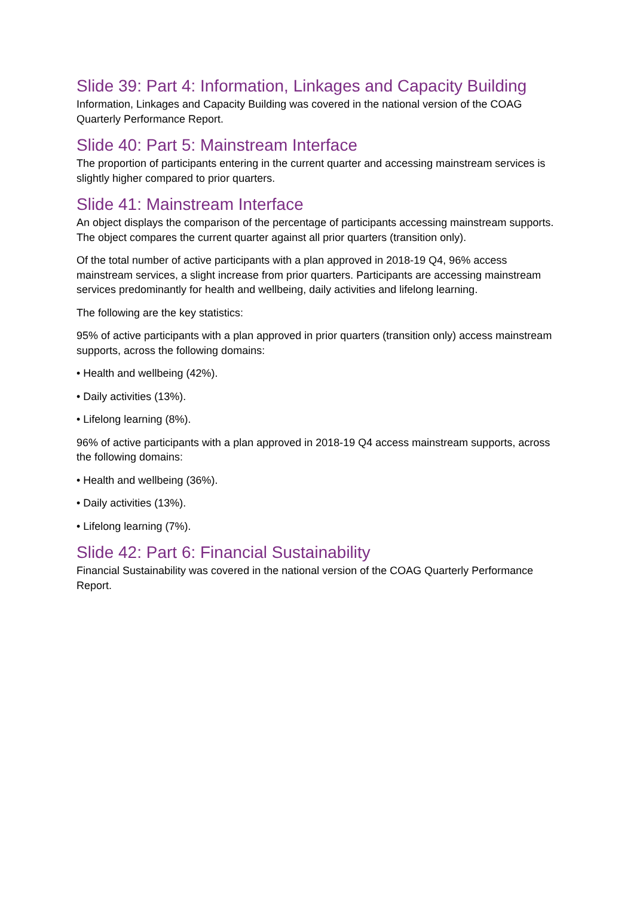Slide 39: Part 4: Information, Linkages and Capacity Building
Information, Linkages and Capacity Building was covered in the national version of the COAG Quarterly Performance Report.
Slide 40: Part 5: Mainstream Interface
The proportion of participants entering in the current quarter and accessing mainstream services is slightly higher compared to prior quarters.
Slide 41: Mainstream Interface
An object displays the comparison of the percentage of participants accessing mainstream supports. The object compares the current quarter against all prior quarters (transition only).
Of the total number of active participants with a plan approved in 2018-19 Q4, 96% access mainstream services, a slight increase from prior quarters. Participants are accessing mainstream services predominantly for health and wellbeing, daily activities and lifelong learning.
The following are the key statistics:
95% of active participants with a plan approved in prior quarters (transition only) access mainstream supports, across the following domains:
• Health and wellbeing (42%).
• Daily activities (13%).
• Lifelong learning (8%).
96% of active participants with a plan approved in 2018-19 Q4 access mainstream supports, across the following domains:
• Health and wellbeing (36%).
• Daily activities (13%).
• Lifelong learning (7%).
Slide 42: Part 6: Financial Sustainability
Financial Sustainability was covered in the national version of the COAG Quarterly Performance Report.